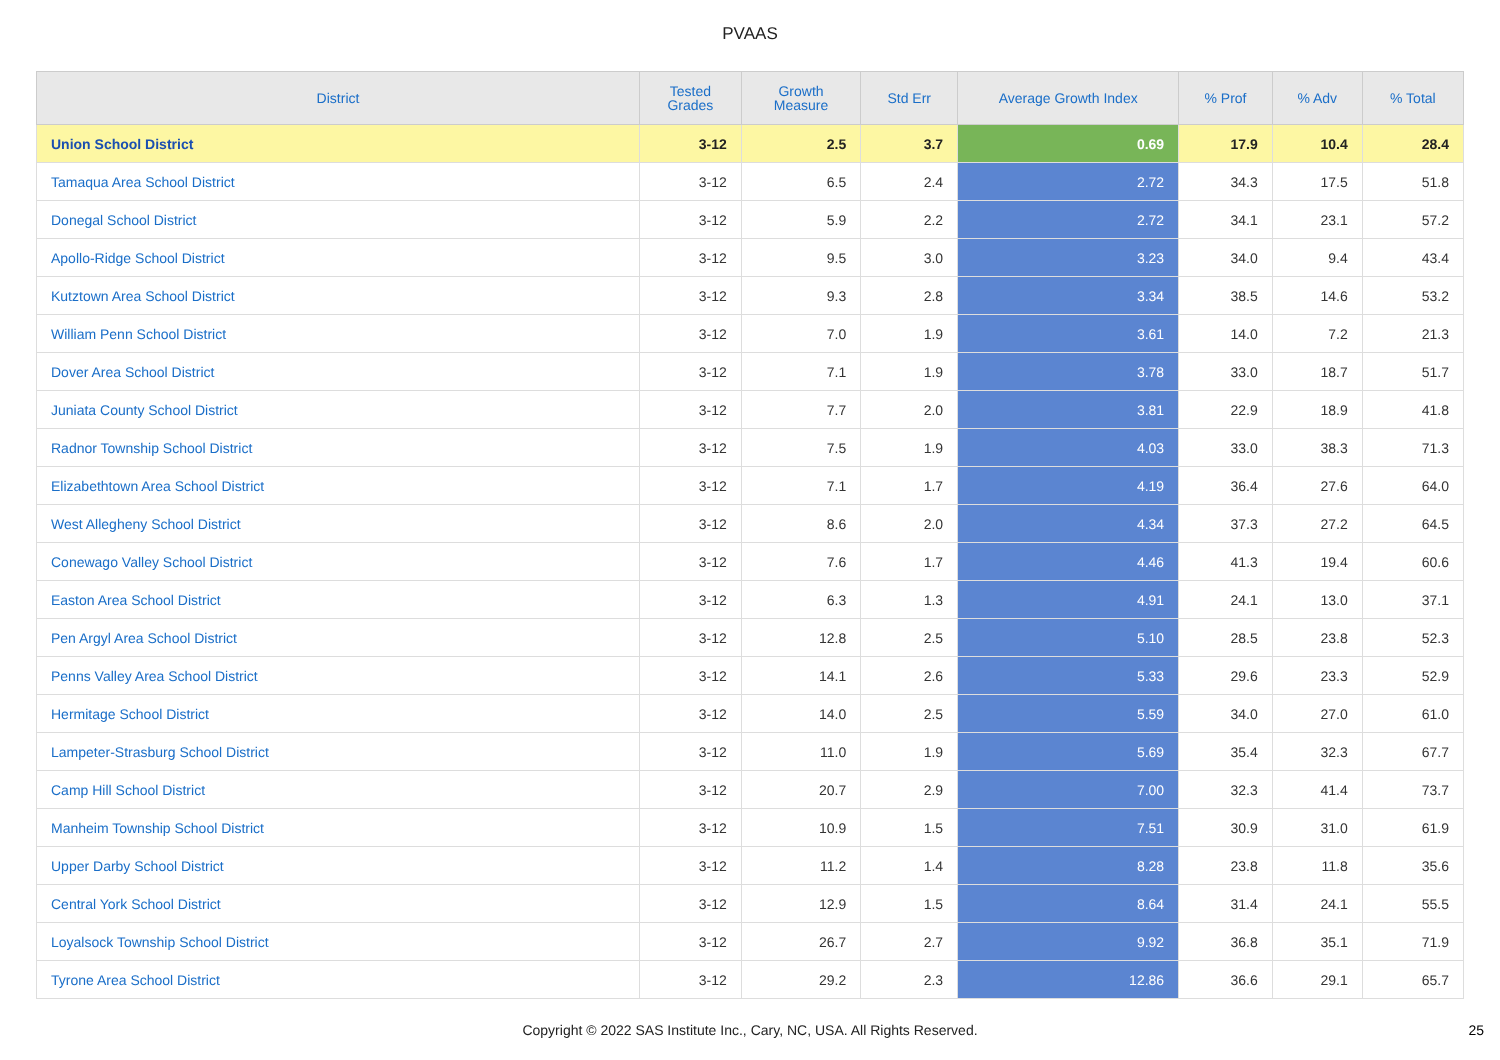PVAAS
| District | Tested Grades | Growth Measure | Std Err | Average Growth Index | % Prof | % Adv | % Total |
| --- | --- | --- | --- | --- | --- | --- | --- |
| Union School District | 3-12 | 2.5 | 3.7 | 0.69 | 17.9 | 10.4 | 28.4 |
| Tamaqua Area School District | 3-12 | 6.5 | 2.4 | 2.72 | 34.3 | 17.5 | 51.8 |
| Donegal School District | 3-12 | 5.9 | 2.2 | 2.72 | 34.1 | 23.1 | 57.2 |
| Apollo-Ridge School District | 3-12 | 9.5 | 3.0 | 3.23 | 34.0 | 9.4 | 43.4 |
| Kutztown Area School District | 3-12 | 9.3 | 2.8 | 3.34 | 38.5 | 14.6 | 53.2 |
| William Penn School District | 3-12 | 7.0 | 1.9 | 3.61 | 14.0 | 7.2 | 21.3 |
| Dover Area School District | 3-12 | 7.1 | 1.9 | 3.78 | 33.0 | 18.7 | 51.7 |
| Juniata County School District | 3-12 | 7.7 | 2.0 | 3.81 | 22.9 | 18.9 | 41.8 |
| Radnor Township School District | 3-12 | 7.5 | 1.9 | 4.03 | 33.0 | 38.3 | 71.3 |
| Elizabethtown Area School District | 3-12 | 7.1 | 1.7 | 4.19 | 36.4 | 27.6 | 64.0 |
| West Allegheny School District | 3-12 | 8.6 | 2.0 | 4.34 | 37.3 | 27.2 | 64.5 |
| Conewago Valley School District | 3-12 | 7.6 | 1.7 | 4.46 | 41.3 | 19.4 | 60.6 |
| Easton Area School District | 3-12 | 6.3 | 1.3 | 4.91 | 24.1 | 13.0 | 37.1 |
| Pen Argyl Area School District | 3-12 | 12.8 | 2.5 | 5.10 | 28.5 | 23.8 | 52.3 |
| Penns Valley Area School District | 3-12 | 14.1 | 2.6 | 5.33 | 29.6 | 23.3 | 52.9 |
| Hermitage School District | 3-12 | 14.0 | 2.5 | 5.59 | 34.0 | 27.0 | 61.0 |
| Lampeter-Strasburg School District | 3-12 | 11.0 | 1.9 | 5.69 | 35.4 | 32.3 | 67.7 |
| Camp Hill School District | 3-12 | 20.7 | 2.9 | 7.00 | 32.3 | 41.4 | 73.7 |
| Manheim Township School District | 3-12 | 10.9 | 1.5 | 7.51 | 30.9 | 31.0 | 61.9 |
| Upper Darby School District | 3-12 | 11.2 | 1.4 | 8.28 | 23.8 | 11.8 | 35.6 |
| Central York School District | 3-12 | 12.9 | 1.5 | 8.64 | 31.4 | 24.1 | 55.5 |
| Loyalsock Township School District | 3-12 | 26.7 | 2.7 | 9.92 | 36.8 | 35.1 | 71.9 |
| Tyrone Area School District | 3-12 | 29.2 | 2.3 | 12.86 | 36.6 | 29.1 | 65.7 |
Copyright © 2022 SAS Institute Inc., Cary, NC, USA. All Rights Reserved. 25